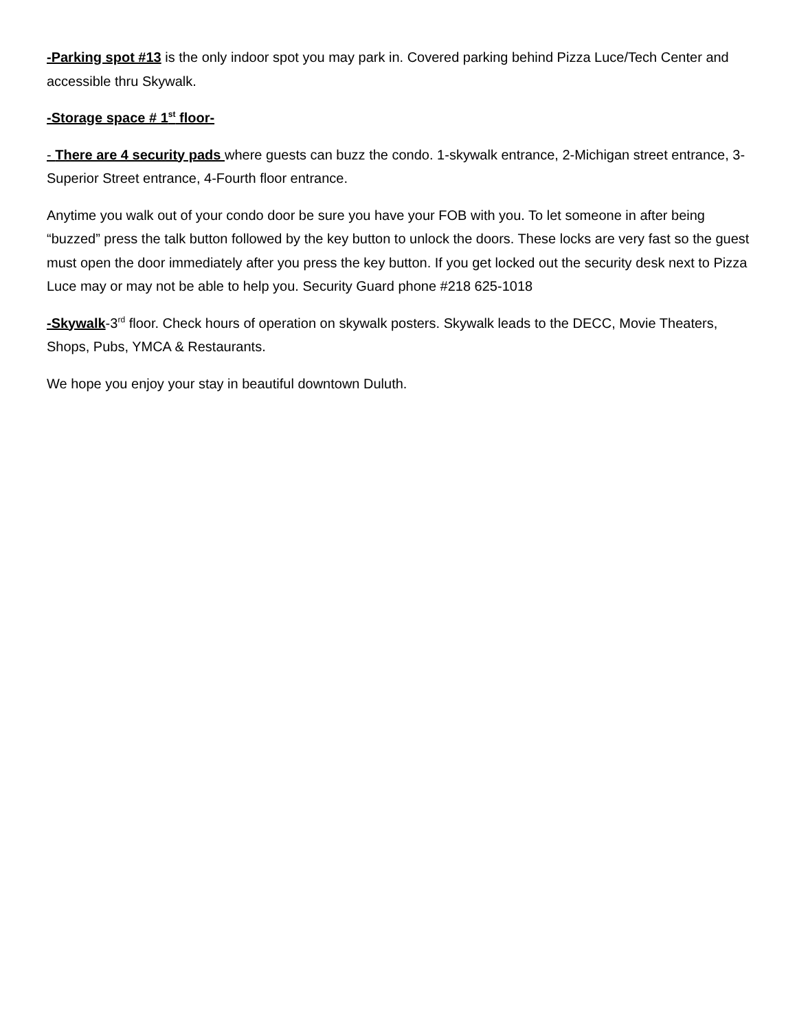-Parking spot #13 is the only indoor spot you may park in. Covered parking behind Pizza Luce/Tech Center and accessible thru Skywalk.
-Storage space # 1<sup>st</sup> floor-
- There are 4 security pads where guests can buzz the condo. 1-skywalk entrance, 2-Michigan street entrance, 3-Superior Street entrance, 4-Fourth floor entrance.
Anytime you walk out of your condo door be sure you have your FOB with you. To let someone in after being “buzzed” press the talk button followed by the key button to unlock the doors. These locks are very fast so the guest must open the door immediately after you press the key button. If you get locked out the security desk next to Pizza Luce may or may not be able to help you. Security Guard phone #218 625-1018
-Skywalk-3<sup>rd</sup> floor. Check hours of operation on skywalk posters. Skywalk leads to the DECC, Movie Theaters, Shops, Pubs, YMCA & Restaurants.
We hope you enjoy your stay in beautiful downtown Duluth.